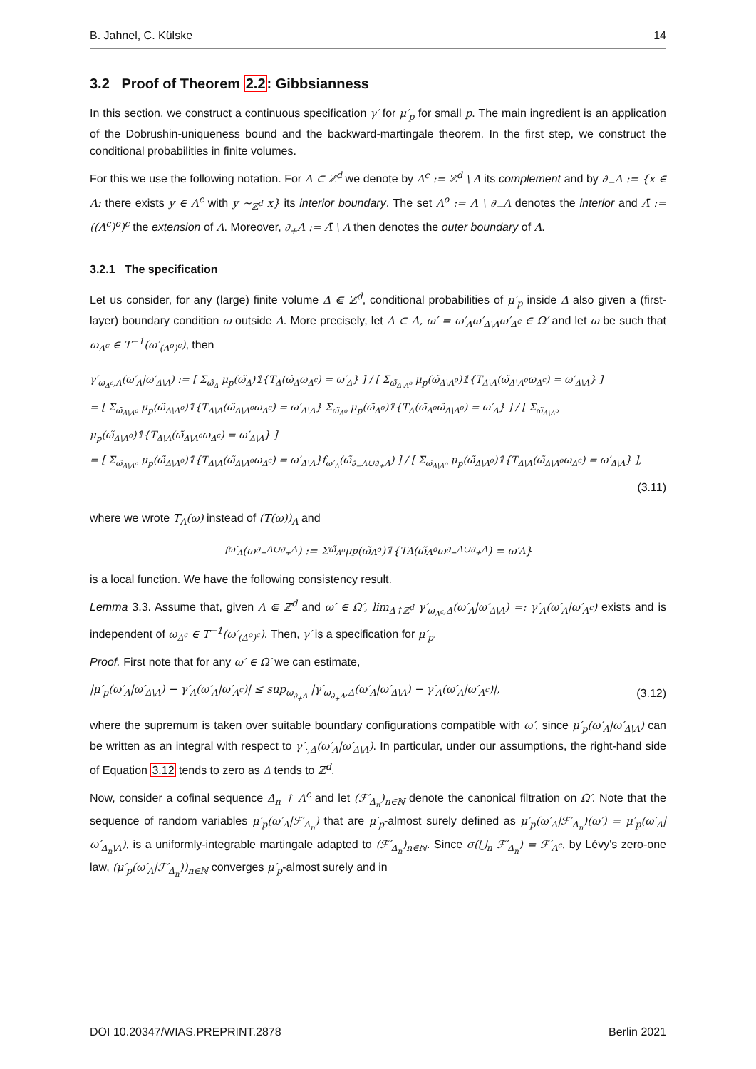B. Jahnel, C. Külske 14
3.2 Proof of Theorem 2.2: Gibbsianness
In this section, we construct a continuous specification γ′ for μ′<sub>p</sub> for small p. The main ingredient is an application of the Dobrushin-uniqueness bound and the backward-martingale theorem. In the first step, we construct the conditional probabilities in finite volumes.
For this we use the following notation. For Λ ⊂ ℤ<sup>d</sup> we denote by Λ<sup>c</sup> := ℤ<sup>d</sup> \ Λ its complement and by ∂<sub>−</sub>Λ := {x ∈ Λ: there exists y ∈ Λ<sup>c</sup> with y ∼<sub>ℤ<sup>d</sup></sub> x} its interior boundary. The set Λ<sup>o</sup> := Λ \ ∂<sub>−</sub>Λ denotes the interior and Λ̄ := ((Λ<sup>c</sup>)<sup>o</sup>)<sup>c</sup> the extension of Λ. Moreover, ∂<sub>+</sub>Λ := Λ̄ \ Λ then denotes the outer boundary of Λ.
3.2.1 The specification
Let us consider, for any (large) finite volume Δ ⋐ ℤ<sup>d</sup>, conditional probabilities of μ′<sub>p</sub> inside Δ also given a (first-layer) boundary condition ω outside Δ. More precisely, let Λ ⊂ Δ, ω′ = ω′<sub>Λ</sub>ω′<sub>Δ\Λ</sub>ω′<sub>Δ<sup>c</sup></sub> ∈ Ω′ and let ω be such that ω<sub>Δ<sup>c</sup></sub> ∈ T<sup>−1</sup>(ω′<sub>(Δ<sup>o</sup>)<sup>c</sup></sub>), then
γ′<sub>ω<sub>Δ<sup>c</sup></sub>,Λ</sub>(ω′<sub>Λ</sub>|ω′<sub>Δ\Λ</sub>) := [ Σ<sub>ω̃<sub>Δ</sub></sub> μ<sub>p</sub>(ω̃<sub>Δ</sub>)𝟙{T<sub>Δ</sub>(ω̃<sub>Δ</sub>ω<sub>Δ<sup>c</sup></sub>) = ω′<sub>Δ</sub>} ] / [ Σ<sub>ω̃<sub>Δ\Λ<sup>o</sup></sub></sub> μ<sub>p</sub>(ω̃<sub>Δ\Λ<sup>o</sup></sub>)𝟙{T<sub>Δ\Λ</sub>(ω̃<sub>Δ\Λ<sup>o</sup></sub>ω<sub>Δ<sup>c</sup></sub>) = ω′<sub>Δ\Λ</sub>} ]
= [ Σ<sub>ω̃<sub>Δ\Λ<sup>o</sup></sub></sub> μ<sub>p</sub>(ω̃<sub>Δ\Λ<sup>o</sup></sub>)𝟙{T<sub>Δ\Λ</sub>(ω̃<sub>Δ\Λ<sup>o</sup></sub>ω<sub>Δ<sup>c</sup></sub>) = ω′<sub>Δ\Λ</sub>} Σ<sub>ω̃<sub>Λ<sup>o</sup></sub></sub> μ<sub>p</sub>(ω̃<sub>Λ<sup>o</sup></sub>)𝟙{T<sub>Λ</sub>(ω̃<sub>Λ<sup>o</sup></sub>ω̃<sub>Δ\Λ<sup>o</sup></sub>) = ω′<sub>Λ</sub>} ] / [ Σ<sub>ω̃<sub>Δ\Λ<sup>o</sup></sub></sub> μ<sub>p</sub>(ω̃<sub>Δ\Λ<sup>o</sup></sub>)𝟙{T<sub>Δ\Λ</sub>(ω̃<sub>Δ\Λ<sup>o</sup></sub>ω<sub>Δ<sup>c</sup></sub>) = ω′<sub>Δ\Λ</sub>} ]
= [ Σ<sub>ω̃<sub>Δ\Λ<sup>o</sup></sub></sub> μ<sub>p</sub>(ω̃<sub>Δ\Λ<sup>o</sup></sub>)𝟙{T<sub>Δ\Λ</sub>(ω̃<sub>Δ\Λ<sup>o</sup></sub>ω<sub>Δ<sup>c</sup></sub>) = ω′<sub>Δ\Λ</sub>}f<sub>ω′<sub>Λ</sub></sub>(ω̃<sub>∂<sub>−</sub>Λ∪∂<sub>+</sub>Λ</sub>) ] / [ Σ<sub>ω̃<sub>Δ\Λ<sup>o</sup></sub></sub> μ<sub>p</sub>(ω̃<sub>Δ\Λ<sup>o</sup></sub>)𝟙{T<sub>Δ\Λ</sub>(ω̃<sub>Δ\Λ<sup>o</sup></sub>ω<sub>Δ<sup>c</sup></sub>) = ω′<sub>Δ\Λ</sub>} ],
(3.11)
where we wrote T<sub>Λ</sub>(ω) instead of (T(ω))<sub>Λ</sub> and
f<sub>ω′<sub>Λ</sub></sub>(ω<sub>∂<sub>−</sub>Λ∪∂<sub>+</sub>Λ</sub>) := Σ<sub>ω̃<sub>Λ<sup>o</sup></sub></sub> μ<sub>p</sub>(ω̃<sub>Λ<sup>o</sup></sub>)𝟙{T<sub>Λ</sub>(ω̃<sub>Λ<sup>o</sup></sub>ω<sub>∂<sub>−</sub>Λ∪∂<sub>+</sub>Λ</sub>) = ω′<sub>Λ</sub>}
is a local function. We have the following consistency result.
Lemma 3.3. Assume that, given Λ ⋐ ℤ<sup>d</sup> and ω′ ∈ Ω′, lim<sub>Δ↑ℤ<sup>d</sup></sub> γ′<sub>ω<sub>Δ<sup>c</sup></sub>,Δ</sub>(ω′<sub>Λ</sub>|ω′<sub>Δ\Λ</sub>) =: γ′<sub>Λ</sub>(ω′<sub>Λ</sub>|ω′<sub>Λ<sup>c</sup></sub>) exists and is independent of ω<sub>Δ<sup>c</sup></sub> ∈ T<sup>−1</sup>(ω′<sub>(Δ<sup>o</sup>)<sup>c</sup></sub>). Then, γ′ is a specification for μ′<sub>p</sub>.
Proof. First note that for any ω′ ∈ Ω′ we can estimate,
|μ′<sub>p</sub>(ω′<sub>Λ</sub>|ω′<sub>Δ\Λ</sub>) − γ′<sub>Λ</sub>(ω′<sub>Λ</sub>|ω′<sub>Λ<sup>c</sup></sub>)| ≤ sup<sub>ω<sub>∂<sub>+</sub>Δ</sub></sub> |γ′<sub>ω<sub>∂<sub>+</sub>Δ</sub>,Δ</sub>(ω′<sub>Λ</sub>|ω′<sub>Δ\Λ</sub>) − γ′<sub>Λ</sub>(ω′<sub>Λ</sub>|ω′<sub>Λ<sup>c</sup></sub>)|, (3.12)
where the supremum is taken over suitable boundary configurations compatible with ω′, since μ′<sub>p</sub>(ω′<sub>Λ</sub>|ω′<sub>Δ\Λ</sub>) can be written as an integral with respect to γ′<sub>·,Δ</sub>(ω′<sub>Λ</sub>|ω′<sub>Δ\Λ</sub>). In particular, under our assumptions, the right-hand side of Equation 3.12 tends to zero as Δ tends to ℤ<sup>d</sup>.
Now, consider a cofinal sequence Δ<sub>n</sub> ↑ Λ<sup>c</sup> and let (ℱ′<sub>Δ<sub>n</sub></sub>)<sub>n∈ℕ</sub> denote the canonical filtration on Ω′. Note that the sequence of random variables μ′<sub>p</sub>(ω′<sub>Λ</sub>|ℱ′<sub>Δ<sub>n</sub></sub>) that are μ′<sub>p</sub>-almost surely defined as μ′<sub>p</sub>(ω′<sub>Λ</sub>|ℱ′<sub>Δ<sub>n</sub></sub>)(ω′) = μ′<sub>p</sub>(ω′<sub>Λ</sub>|ω′<sub>Δ<sub>n</sub>\Λ</sub>), is a uniformly-integrable martingale adapted to (ℱ′<sub>Δ<sub>n</sub></sub>)<sub>n∈ℕ</sub>. Since σ(⋃<sub>n</sub> ℱ′<sub>Δ<sub>n</sub></sub>) = ℱ′<sub>Λ<sup>c</sup></sub>, by Lévy's zero-one law, (μ′<sub>p</sub>(ω′<sub>Λ</sub>|ℱ′<sub>Δ<sub>n</sub></sub>))<sub>n∈ℕ</sub> converges μ′<sub>p</sub>-almost surely and in
DOI 10.20347/WIAS.PREPRINT.2878 Berlin 2021